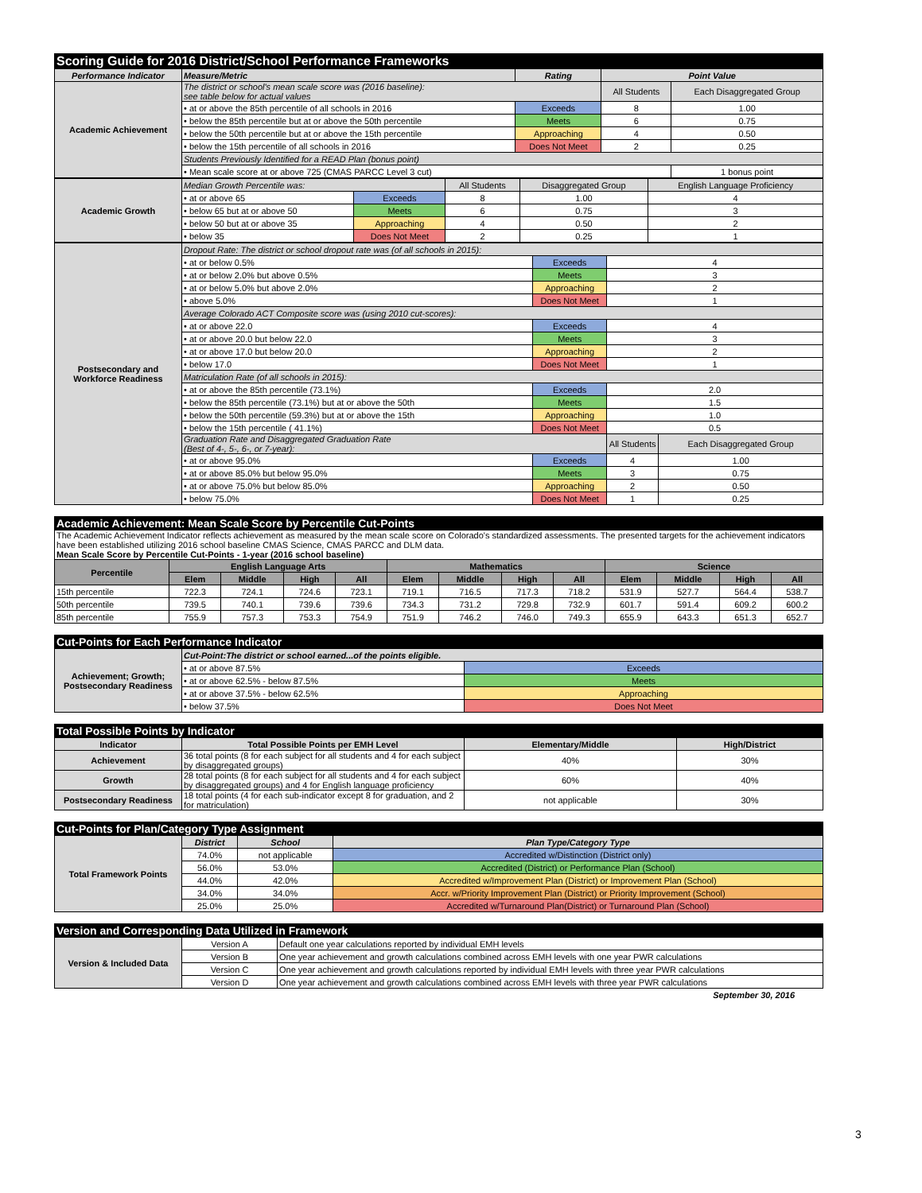| Scoring Guide for 2016 District/School Performance Frameworks | | | | |
| --- | --- | --- | --- | --- |
| Performance Indicator | Measure/Metric | Rating | Point Value | |
| Academic Achievement | The district or school's mean scale score was (2016 baseline): see table below for actual values | | All Students | Each Disaggregated Group |
| | • at or above the 85th percentile of all schools in 2016 | Exceeds | 8 | 1.00 |
| | • below the 85th percentile but at or above the 50th percentile | Meets | 6 | 0.75 |
| | • below the 50th percentile but at or above the 15th percentile | Approaching | 4 | 0.50 |
| | • below the 15th percentile of all schools in 2016 | Does Not Meet | 2 | 0.25 |
| | Students Previously Identified for a READ Plan (bonus point) | | | |
| | • Mean scale score at or above 725 (CMAS PARCC Level 3 cut) | | | 1 bonus point |
| Academic Growth | Median Growth Percentile was: | | All Students | Disaggregated Group | English Language Proficiency |
| | • at or above 65 | Exceeds | 8 | 1.00 | 4 |
| | • below 65 but at or above 50 | Meets | 6 | 0.75 | 3 |
| | • below 50 but at or above 35 | Approaching | 4 | 0.50 | 2 |
| | • below 35 | Does Not Meet | 2 | 0.25 | 1 |
| Postsecondary and Workforce Readiness | Dropout Rate: The district or school dropout rate was (of all schools in 2015): | | | |
| | • at or below 0.5% | Exceeds | 4 | |
| | • at or below 2.0% but above 0.5% | Meets | 3 | |
| | • at or below 5.0% but above 2.0% | Approaching | 2 | |
| | • above 5.0% | Does Not Meet | 1 | |
| | Average Colorado ACT Composite score was (using 2010 cut-scores): | | | |
| | • at or above 22.0 | Exceeds | 4 | |
| | • at or above 20.0 but below 22.0 | Meets | 3 | |
| | • at or above 17.0 but below 20.0 | Approaching | 2 | |
| | • below 17.0 | Does Not Meet | 1 | |
| | Matriculation Rate (of all schools in 2015): | | | |
| | • at or above the 85th percentile (73.1%) | Exceeds | 2.0 | |
| | • below the 85th percentile (73.1%) but at or above the 50th | Meets | 1.5 | |
| | • below the 50th percentile (59.3%) but at or above the 15th | Approaching | 1.0 | |
| | • below the 15th percentile ( 41.1%) | Does Not Meet | 0.5 | |
| | Graduation Rate and Disaggregated Graduation Rate (Best of 4-, 5-, 6-, or 7-year): | | All Students | Each Disaggregated Group |
| | • at or above 95.0% | Exceeds | 4 | 1.00 |
| | • at or above 85.0% but below 95.0% | Meets | 3 | 0.75 |
| | • at or above 75.0% but below 85.0% | Approaching | 2 | 0.50 |
| | • below 75.0% | Does Not Meet | 1 | 0.25 |
| Academic Achievement: Mean Scale Score by Percentile Cut-Points | | | | | | | | | | | | |
| --- | --- | --- | --- | --- | --- | --- | --- | --- | --- | --- | --- | --- |
| The Academic Achievement Indicator reflects achievement as measured by the mean scale score on Colorado's standardized assessments. The presented targets for the achievement indicators have been established utilizing 2016 school baseline CMAS Science, CMAS PARCC and DLM data. Mean Scale Score by Percentile Cut-Points - 1-year (2016 school baseline) | | | | | | | | | | | | |
| Percentile | English Language Arts | | | | Mathematics | | | | Science | | | |
| | Elem | Middle | High | All | Elem | Middle | High | All | Elem | Middle | High | All |
| 15th percentile | 722.3 | 724.1 | 724.6 | 723.1 | 719.1 | 716.5 | 717.3 | 718.2 | 531.9 | 527.7 | 564.4 | 538.7 |
| 50th percentile | 739.5 | 740.1 | 739.6 | 739.6 | 734.3 | 731.2 | 729.8 | 732.9 | 601.7 | 591.4 | 609.2 | 600.2 |
| 85th percentile | 755.9 | 757.3 | 753.3 | 754.9 | 751.9 | 746.2 | 746.0 | 749.3 | 655.9 | 643.3 | 651.3 | 652.7 |
| Cut-Points for Each Performance Indicator | | |
| --- | --- | --- |
| Achievement; Growth; Postsecondary Readiness | Cut-Point:The district or school earned...of the points eligible. | |
| | • at or above 87.5% | Exceeds |
| | • at or above 62.5% - below 87.5% | Meets |
| | • at or above 37.5% - below 62.5% | Approaching |
| | • below 37.5% | Does Not Meet |
| Total Possible Points by Indicator | | | |
| --- | --- | --- | --- |
| Indicator | Total Possible Points per EMH Level | Elementary/Middle | High/District |
| Achievement | 36 total points (8 for each subject for all students and 4 for each subject by disaggregated groups) | 40% | 30% |
| Growth | 28 total points (8 for each subject for all students and 4 for each subject by disaggregated groups) and 4 for English language proficiency | 60% | 40% |
| Postsecondary Readiness | 18 total points (4 for each sub-indicator except 8 for graduation, and 2 for matriculation) | not applicable | 30% |
| Cut-Points for Plan/Category Type Assignment | | | |
| --- | --- | --- | --- |
| Total Framework Points | District | School | Plan Type/Category Type |
| | 74.0% | not applicable | Accredited w/Distinction (District only) |
| | 56.0% | 53.0% | Accredited (District) or Performance Plan (School) |
| | 44.0% | 42.0% | Accredited w/Improvement Plan (District) or Improvement Plan (School) |
| | 34.0% | 34.0% | Accr. w/Priority Improvement Plan (District) or Priority Improvement (School) |
| | 25.0% | 25.0% | Accredited w/Turnaround Plan(District) or Turnaround Plan (School) |
| Version and Corresponding Data Utilized in Framework | | |
| --- | --- | --- |
| Version & Included Data | Version A | Default one year calculations reported by individual EMH levels |
| | Version B | One year achievement and growth calculations combined across EMH levels with one year PWR calculations |
| | Version C | One year achievement and growth calculations reported by individual EMH levels with three year PWR calculations |
| | Version D | One year achievement and growth calculations combined across EMH levels with three year PWR calculations |
September 30, 2016
3